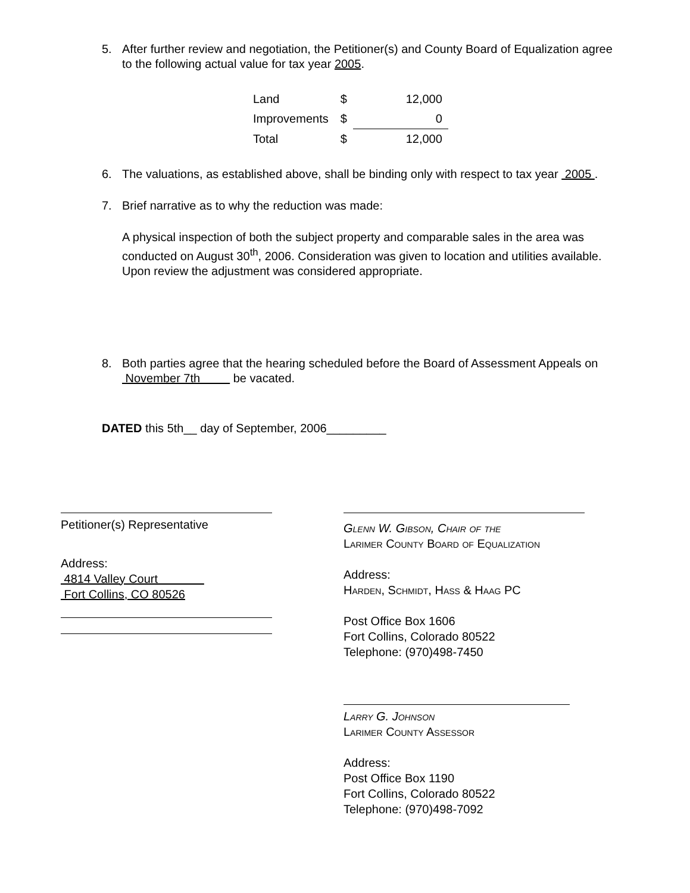5. After further review and negotiation, the Petitioner(s) and County Board of Equalization agree to the following actual value for tax year 2005.
| Land | $ | 12,000 |
| Improvements | $ | 0 |
| Total | $ | 12,000 |
6. The valuations, as established above, shall be binding only with respect to tax year 2005 .
7. Brief narrative as to why the reduction was made:
A physical inspection of both the subject property and comparable sales in the area was conducted on August 30<sup>th</sup>, 2006. Consideration was given to location and utilities available. Upon review the adjustment was considered appropriate.
8. Both parties agree that the hearing scheduled before the Board of Assessment Appeals on November 7th be vacated.
DATED this 5th__ day of September, 2006_________
Petitioner(s) Representative
Address:
4814 Valley Court
Fort Collins, CO 80526
Glenn W. Gibson, Chair of the
Larimer County Board of Equalization
Address:
Harden, Schmidt, Hass & Haag PC
Post Office Box 1606
Fort Collins, Colorado 80522
Telephone: (970)498-7450
Larry G. Johnson
Larimer County Assessor
Address:
Post Office Box 1190
Fort Collins, Colorado 80522
Telephone: (970)498-7092